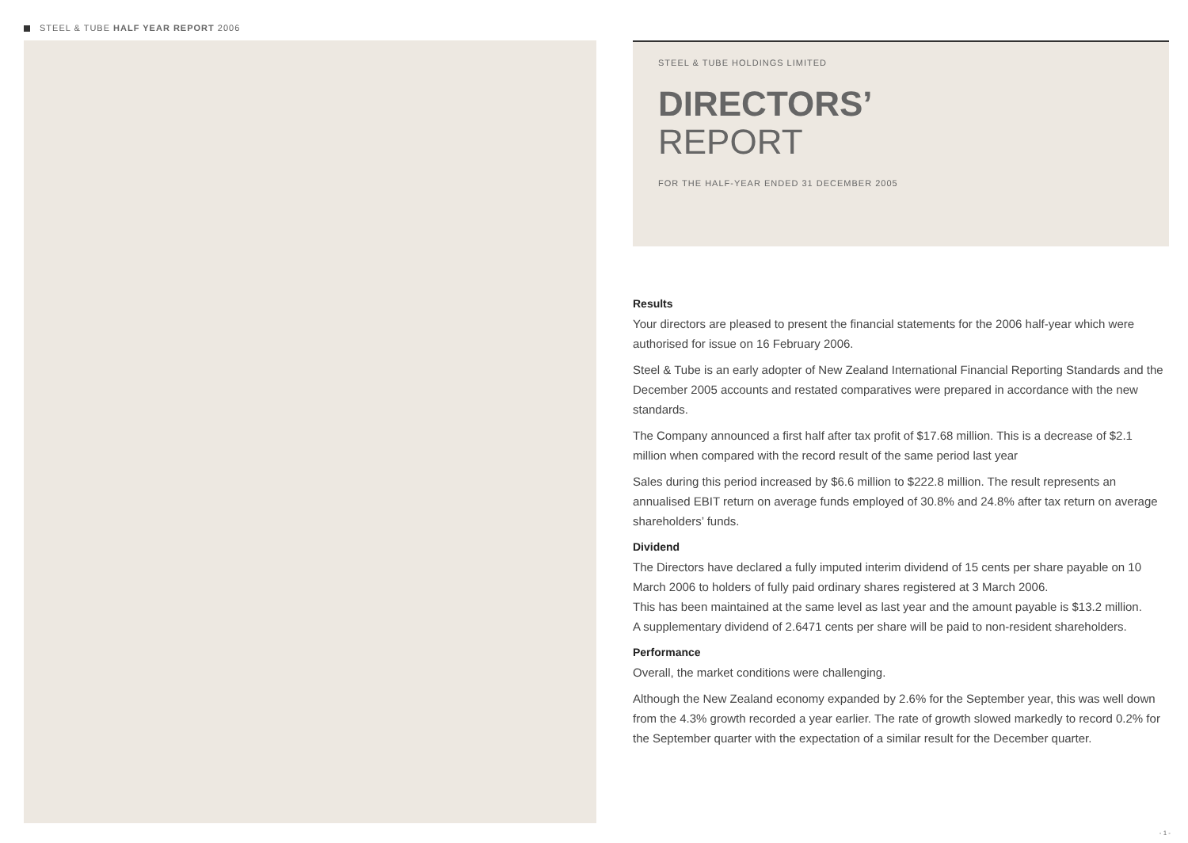STEEL & TUBE HALF YEAR REPORT 2006
STEEL & TUBE HOLDINGS LIMITED
DIRECTORS’
REPORT
FOR THE HALF-YEAR ENDED 31 DECEMBER 2005
Results
Your directors are pleased to present the financial statements for the 2006 half-year which were authorised for issue on 16 February 2006.
Steel & Tube is an early adopter of New Zealand International Financial Reporting Standards and the December 2005 accounts and restated comparatives were prepared in accordance with the new standards.
The Company announced a first half after tax profit of $17.68 million. This is a decrease of $2.1 million when compared with the record result of the same period last year
Sales during this period increased by $6.6 million to $222.8 million. The result represents an annualised EBIT return on average funds employed of 30.8% and 24.8% after tax return on average shareholders’ funds.
Dividend
The Directors have declared a fully imputed interim dividend of 15 cents per share payable on 10 March 2006 to holders of fully paid ordinary shares registered at 3 March 2006.
This has been maintained at the same level as last year and the amount payable is $13.2 million.
A supplementary dividend of 2.6471 cents per share will be paid to non-resident shareholders.
Performance
Overall, the market conditions were challenging.
Although the New Zealand economy expanded by 2.6% for the September year, this was well down from the 4.3% growth recorded a year earlier. The rate of growth slowed markedly to record 0.2% for the September quarter with the expectation of a similar result for the December quarter.
- 1 -